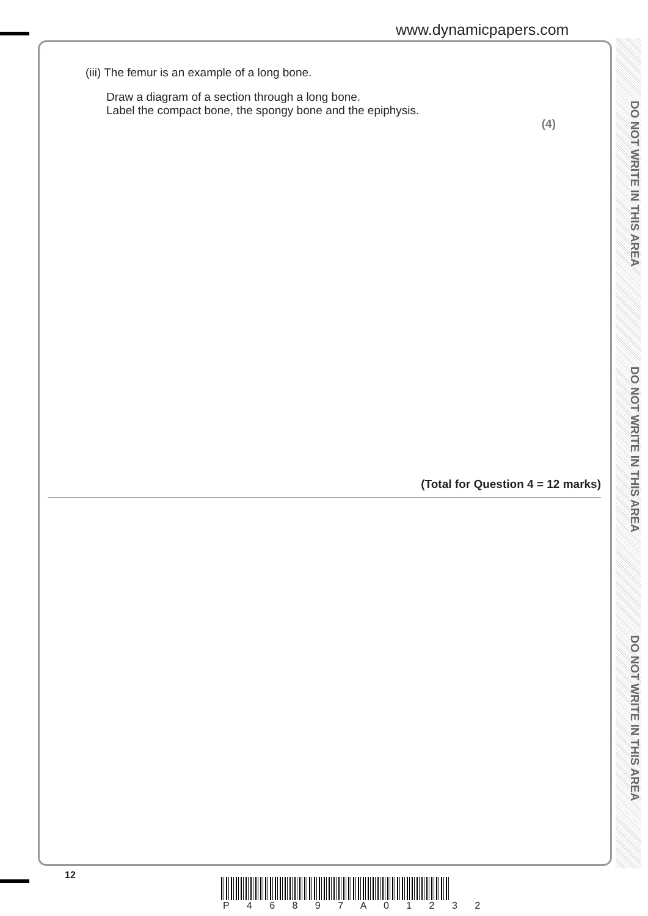www.dynamicpapers.com
DO NOT WRITE IN THIS AREA
DO NOT WRITE IN THIS AREA
DO NOT WRITE IN THIS AREA
(iii) The femur is an example of a long bone.
Draw a diagram of a section through a long bone.
Label the compact bone, the spongy bone and the epiphysis.
(4)
(Total for Question 4 = 12 marks)
12
P 4 6 8 9 7 A 0 1 2 3 2